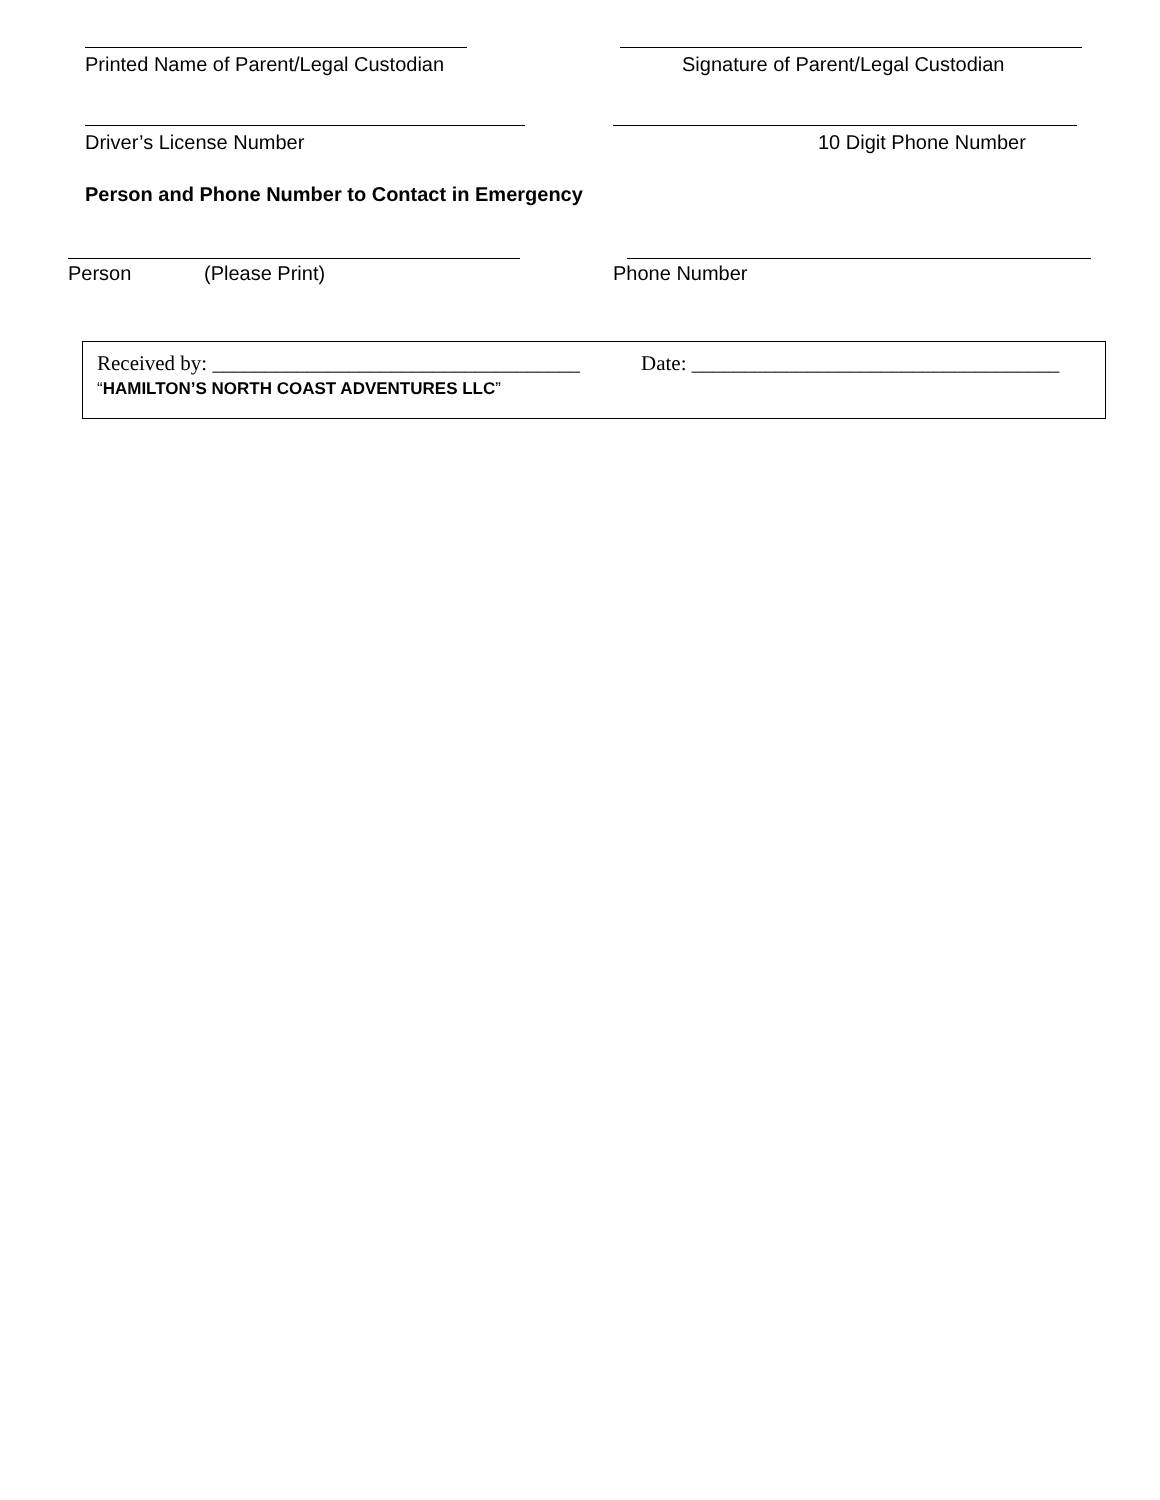Printed Name of Parent/Legal Custodian Signature of Parent/Legal Custodian
Driver’s License Number 10 Digit Phone Number
Person and Phone Number to Contact in Emergency
Person (Please Print) Phone Number
Received by: ___________________________________ Date: ___________________________________
“HAMILTON’S NORTH COAST ADVENTURES LLC”